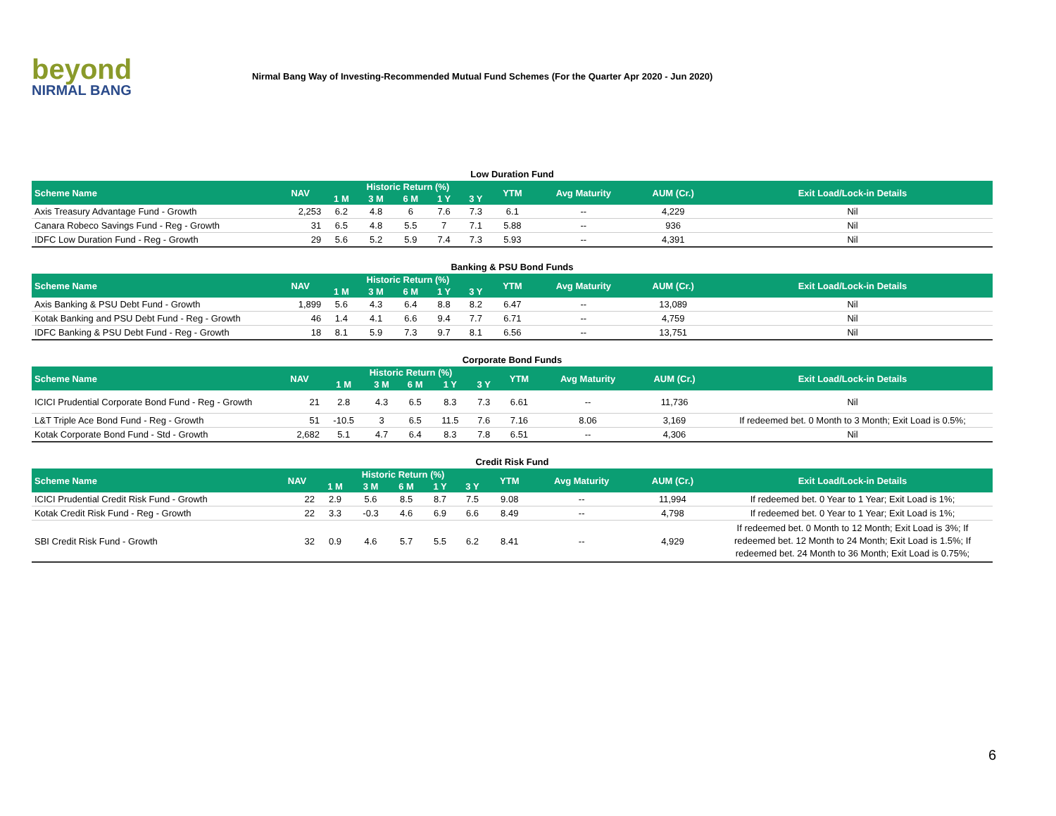beyond
NIRMAL BANG
Nirmal Bang Way of Investing-Recommended Mutual Fund Schemes (For the Quarter Apr 2020 - Jun 2020)
Low Duration Fund
| Scheme Name | NAV | Historic Return (%) | | | | | YTM | Avg Maturity | AUM (Cr.) | Exit Load/Lock-in Details |
| --- | --- | --- | --- | --- | --- | --- | --- | --- | --- | --- |
| | | 1 M | 3 M | 6 M | 1 Y | 3 Y | | | | |
| Axis Treasury Advantage Fund - Growth | 2,253 | 6.2 | 4.8 | 6 | 7.6 | 7.3 | 6.1 | -- | 4,229 | Nil |
| Canara Robeco Savings Fund - Reg - Growth | 31 | 6.5 | 4.8 | 5.5 | 7 | 7.1 | 5.88 | -- | 936 | Nil |
| IDFC Low Duration Fund - Reg - Growth | 29 | 5.6 | 5.2 | 5.9 | 7.4 | 7.3 | 5.93 | -- | 4,391 | Nil |
Banking & PSU Bond Funds
| Scheme Name | NAV | Historic Return (%) | | | | | YTM | Avg Maturity | AUM (Cr.) | Exit Load/Lock-in Details |
| --- | --- | --- | --- | --- | --- | --- | --- | --- | --- | --- |
| | | 1 M | 3 M | 6 M | 1 Y | 3 Y | | | | |
| Axis Banking & PSU Debt Fund - Growth | 1,899 | 5.6 | 4.3 | 6.4 | 8.8 | 8.2 | 6.47 | -- | 13,089 | Nil |
| Kotak Banking and PSU Debt Fund - Reg - Growth | 46 | 1.4 | 4.1 | 6.6 | 9.4 | 7.7 | 6.71 | -- | 4,759 | Nil |
| IDFC Banking & PSU Debt Fund - Reg - Growth | 18 | 8.1 | 5.9 | 7.3 | 9.7 | 8.1 | 6.56 | -- | 13,751 | Nil |
Corporate Bond Funds
| Scheme Name | NAV | Historic Return (%) | | | | | YTM | Avg Maturity | AUM (Cr.) | Exit Load/Lock-in Details |
| --- | --- | --- | --- | --- | --- | --- | --- | --- | --- | --- |
| | | 1 M | 3 M | 6 M | 1 Y | 3 Y | | | | |
| ICICI Prudential Corporate Bond Fund - Reg - Growth | 21 | 2.8 | 4.3 | 6.5 | 8.3 | 7.3 | 6.61 | -- | 11,736 | Nil |
| L&T Triple Ace Bond Fund - Reg - Growth | 51 | -10.5 | 3 | 6.5 | 11.5 | 7.6 | 7.16 | 8.06 | 3,169 | If redeemed bet. 0 Month to 3 Month; Exit Load is 0.5%; |
| Kotak Corporate Bond Fund - Std - Growth | 2,682 | 5.1 | 4.7 | 6.4 | 8.3 | 7.8 | 6.51 | -- | 4,306 | Nil |
Credit Risk Fund
| Scheme Name | NAV | Historic Return (%) | | | | | YTM | Avg Maturity | AUM (Cr.) | Exit Load/Lock-in Details |
| --- | --- | --- | --- | --- | --- | --- | --- | --- | --- | --- |
| | | 1 M | 3 M | 6 M | 1 Y | 3 Y | | | | |
| ICICI Prudential Credit Risk Fund - Growth | 22 | 2.9 | 5.6 | 8.5 | 8.7 | 7.5 | 9.08 | -- | 11,994 | If redeemed bet. 0 Year to 1 Year; Exit Load is 1%; |
| Kotak Credit Risk Fund - Reg - Growth | 22 | 3.3 | -0.3 | 4.6 | 6.9 | 6.6 | 8.49 | -- | 4,798 | If redeemed bet. 0 Year to 1 Year; Exit Load is 1%; |
| SBI Credit Risk Fund - Growth | 32 | 0.9 | 4.6 | 5.7 | 5.5 | 6.2 | 8.41 | -- | 4,929 | If redeemed bet. 0 Month to 12 Month; Exit Load is 3%; If redeemed bet. 12 Month to 24 Month; Exit Load is 1.5%; If redeemed bet. 24 Month to 36 Month; Exit Load is 0.75%; |
6